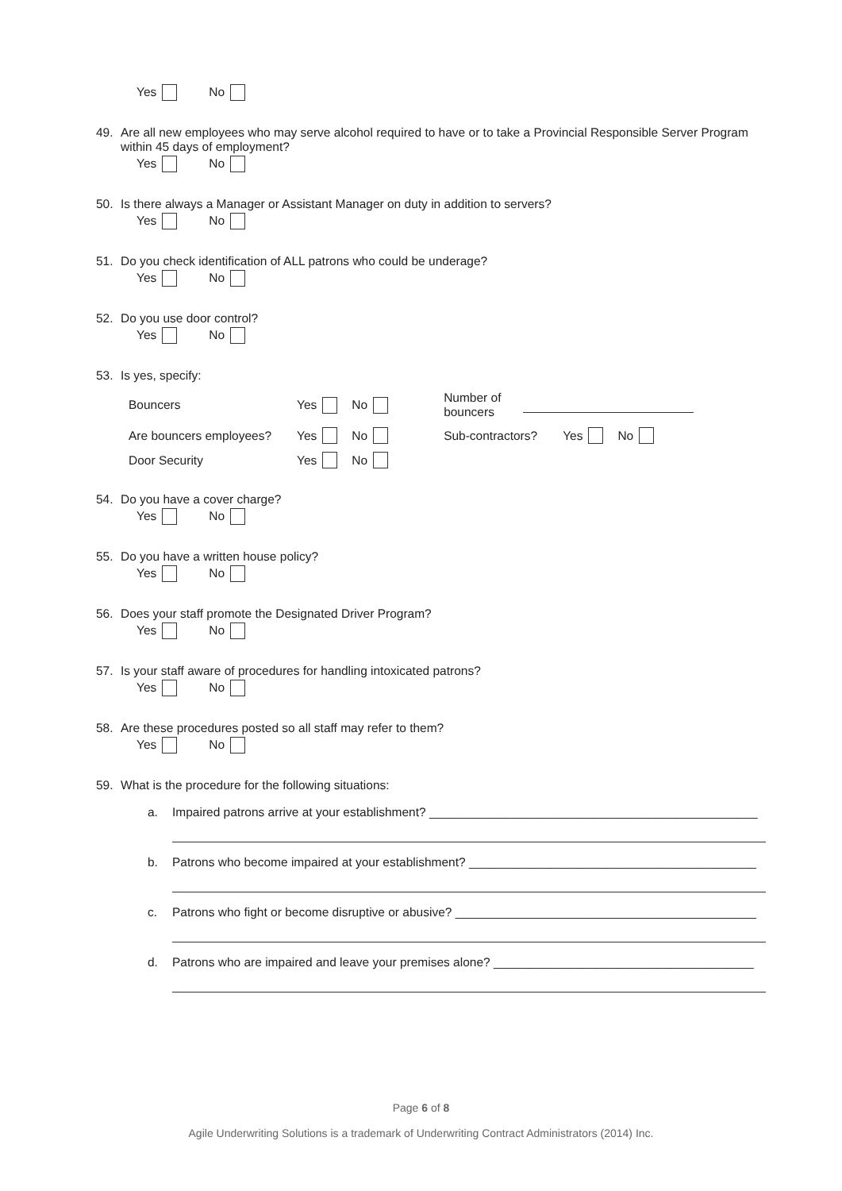Yes No
49. Are all new employees who may serve alcohol required to have or to take a Provincial Responsible Server Program
within 45 days of employment?
Yes No
50. Is there always a Manager or Assistant Manager on duty in addition to servers?
Yes No
51. Do you check identification of ALL patrons who could be underage?
Yes No
52. Do you use door control?
Yes No
53. Is yes, specify:
Bouncers Yes No Number of
bouncers
Are bouncers employees? Yes No Sub-contractors? Yes No
Door Security Yes No
54. Do you have a cover charge?
Yes No
55. Do you have a written house policy?
Yes No
56. Does your staff promote the Designated Driver Program?
Yes No
57. Is your staff aware of procedures for handling intoxicated patrons?
Yes No
58. Are these procedures posted so all staff may refer to them?
Yes No
59. What is the procedure for the following situations:
a. Impaired patrons arrive at your establishment? ________________________________________________
b. Patrons who become impaired at your establishment? __________________________________________
c. Patrons who fight or become disruptive or abusive? ____________________________________________
d. Patrons who are impaired and leave your premises alone? ______________________________________
Page 6 of 8
Agile Underwriting Solutions is a trademark of Underwriting Contract Administrators (2014) Inc.